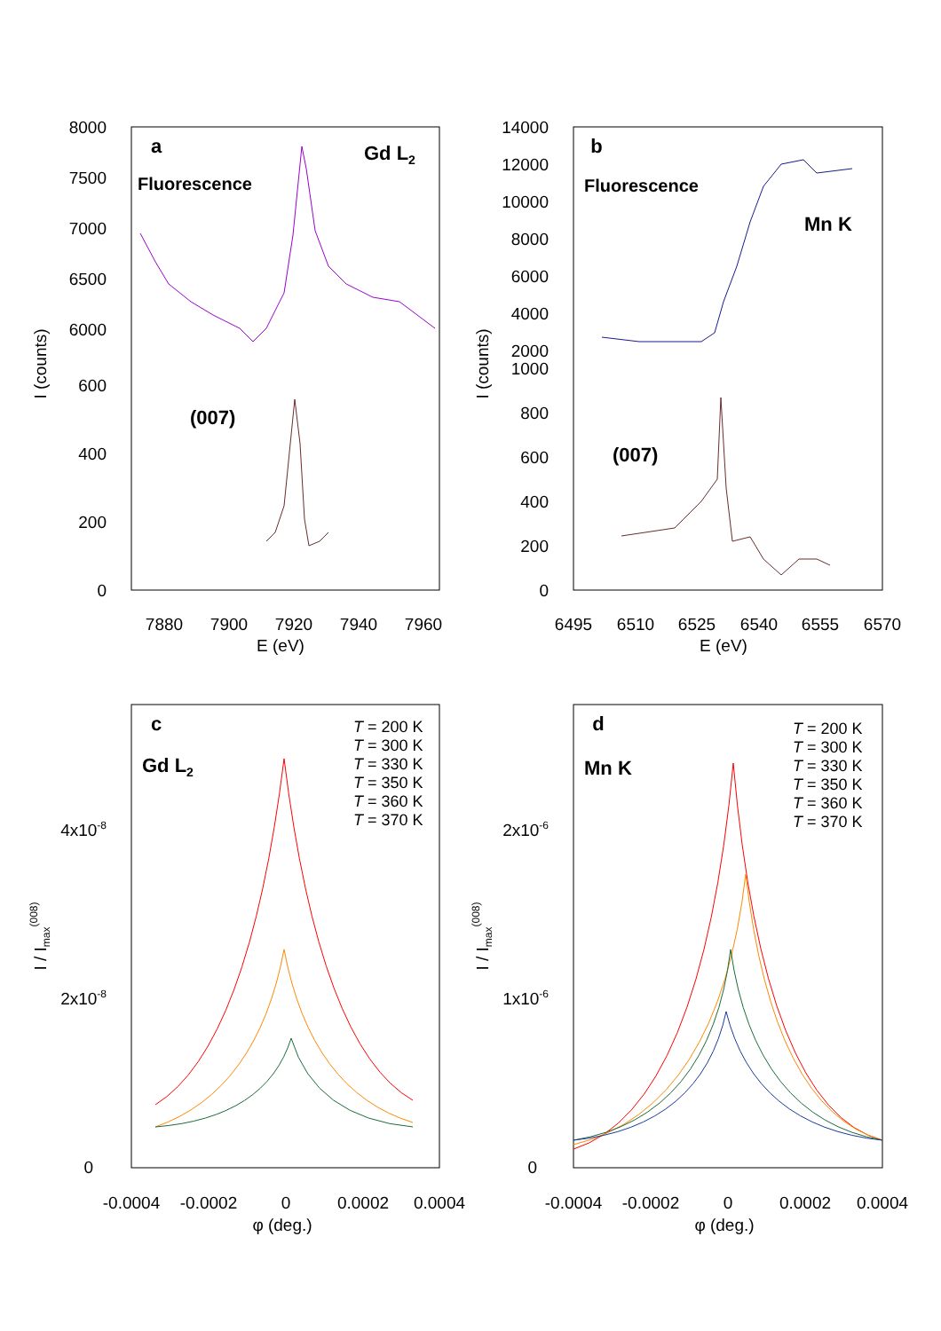8000
7500
7000
6500
6000
600
400
200
0
7880
7900
7920
7940
7960
E (eV)
I (counts)
a
Gd L2
Fluorescence
(007)
14000
12000
10000
8000
6000
4000
2000
1000
800
600
400
200
0
6495
6510
6525
6540
6555
6570
E (eV)
I (counts)
b
Fluorescence
Mn K
(007)
4x10-8
2x10-8
0
-0.0004
-0.0002
0
0.0002
0.0004
φ (deg.)
I / Imax(008)
c
Gd L2
T = 200 K
T = 300 K
T = 330 K
T = 350 K
T = 360 K
T = 370 K
2x10-6
1x10-6
0
-0.0004
-0.0002
0
0.0002
0.0004
φ (deg.)
I / Imax(008)
d
Mn K
T = 200 K
T = 300 K
T = 330 K
T = 350 K
T = 360 K
T = 370 K